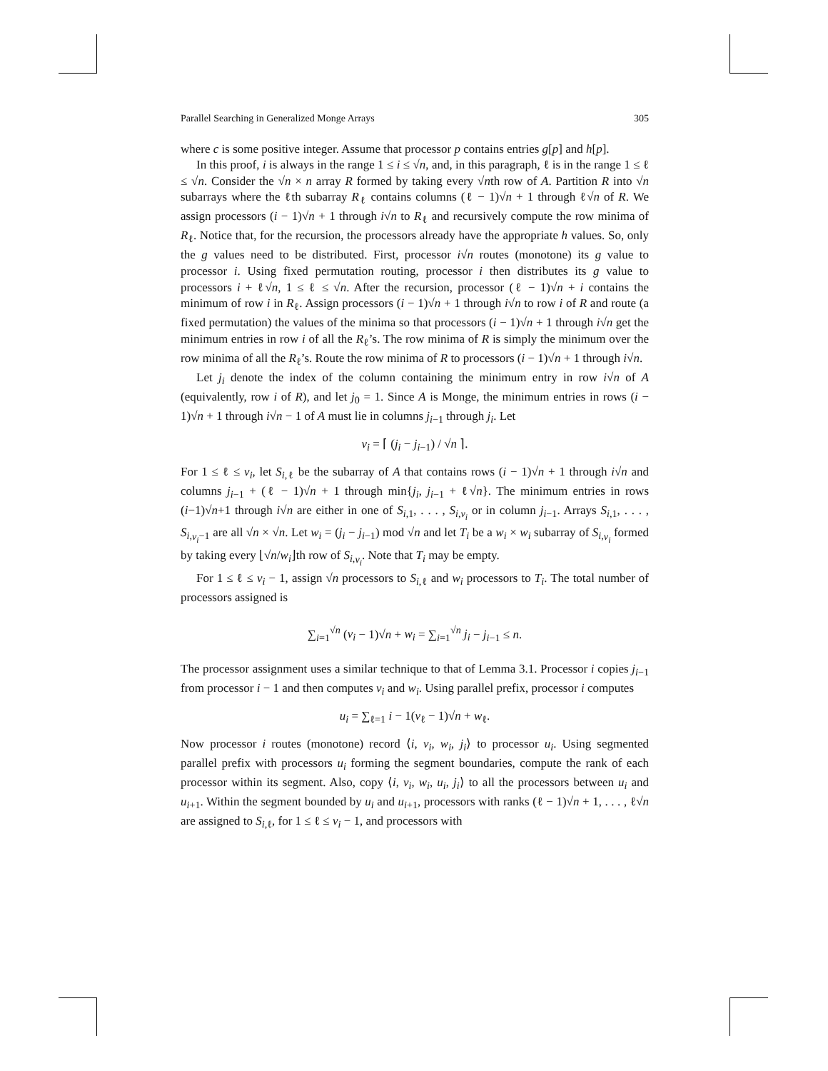Parallel Searching in Generalized Monge Arrays 305
where c is some positive integer. Assume that processor p contains entries g[p] and h[p].
In this proof, i is always in the range 1 ≤ i ≤ √n, and, in this paragraph, ℓ is in the range 1 ≤ ℓ ≤ √n. Consider the √n × n array R formed by taking every √nth row of A. Partition R into √n subarrays where the ℓth subarray R<sub>ℓ</sub> contains columns (ℓ − 1)√n + 1 through ℓ√n of R. We assign processors (i − 1)√n + 1 through i√n to R<sub>ℓ</sub> and recursively compute the row minima of R<sub>ℓ</sub>. Notice that, for the recursion, the processors already have the appropriate h values. So, only the g values need to be distributed. First, processor i√n routes (monotone) its g value to processor i. Using fixed permutation routing, processor i then distributes its g value to processors i + ℓ√n, 1 ≤ ℓ ≤ √n. After the recursion, processor (ℓ − 1)√n + i contains the minimum of row i in R<sub>ℓ</sub>. Assign processors (i − 1)√n + 1 through i√n to row i of R and route (a fixed permutation) the values of the minima so that processors (i − 1)√n + 1 through i√n get the minimum entries in row i of all the R<sub>ℓ</sub>’s. The row minima of R is simply the minimum over the row minima of all the R<sub>ℓ</sub>’s. Route the row minima of R to processors (i − 1)√n + 1 through i√n.
Let j<sub>i</sub> denote the index of the column containing the minimum entry in row i√n of A (equivalently, row i of R), and let j<sub>0</sub> = 1. Since A is Monge, the minimum entries in rows (i − 1)√n + 1 through i√n − 1 of A must lie in columns j<sub>i−1</sub> through j<sub>i</sub>. Let
v<sub>i</sub> = ⌈ (j<sub>i</sub> − j<sub>i−1</sub>) / √n ⌉.
For 1 ≤ ℓ ≤ v<sub>i</sub>, let S<sub>i,ℓ</sub> be the subarray of A that contains rows (i − 1)√n + 1 through i√n and columns j<sub>i−1</sub> + (ℓ − 1)√n + 1 through min{j<sub>i</sub>, j<sub>i−1</sub> + ℓ√n}. The minimum entries in rows (i−1)√n+1 through i√n are either in one of S<sub>i,1</sub>, . . . , S<sub>i,v<sub>i</sub></sub> or in column j<sub>i−1</sub>. Arrays S<sub>i,1</sub>, . . . , S<sub>i,v<sub>i</sub>−1</sub> are all √n × √n. Let w<sub>i</sub> = (j<sub>i</sub> − j<sub>i−1</sub>) mod √n and let T<sub>i</sub> be a w<sub>i</sub> × w<sub>i</sub> subarray of S<sub>i,v<sub>i</sub></sub> formed by taking every ⌊√n/w<sub>i</sub>⌋th row of S<sub>i,v<sub>i</sub></sub>. Note that T<sub>i</sub> may be empty.
For 1 ≤ ℓ ≤ v<sub>i</sub> − 1, assign √n processors to S<sub>i,ℓ</sub> and w<sub>i</sub> processors to T<sub>i</sub>. The total number of processors assigned is
∑<sub>i=1</sub><sup>√n</sup> (v<sub>i</sub> − 1)√n + w<sub>i</sub> = ∑<sub>i=1</sub><sup>√n</sup> j<sub>i</sub> − j<sub>i−1</sub> ≤ n.
The processor assignment uses a similar technique to that of Lemma 3.1. Processor i copies j<sub>i−1</sub> from processor i − 1 and then computes v<sub>i</sub> and w<sub>i</sub>. Using parallel prefix, processor i computes
u<sub>i</sub> = ∑<sub>ℓ=1</sub> i − 1(v<sub>ℓ</sub> − 1)√n + w<sub>ℓ</sub>.
Now processor i routes (monotone) record ⟨i, v<sub>i</sub>, w<sub>i</sub>, j<sub>i</sub>⟩ to processor u<sub>i</sub>. Using segmented parallel prefix with processors u<sub>i</sub> forming the segment boundaries, compute the rank of each processor within its segment. Also, copy ⟨i, v<sub>i</sub>, w<sub>i</sub>, u<sub>i</sub>, j<sub>i</sub>⟩ to all the processors between u<sub>i</sub> and u<sub>i+1</sub>. Within the segment bounded by u<sub>i</sub> and u<sub>i+1</sub>, processors with ranks (ℓ − 1)√n + 1, . . . , ℓ√n are assigned to S<sub>i,ℓ</sub>, for 1 ≤ ℓ ≤ v<sub>i</sub> − 1, and processors with